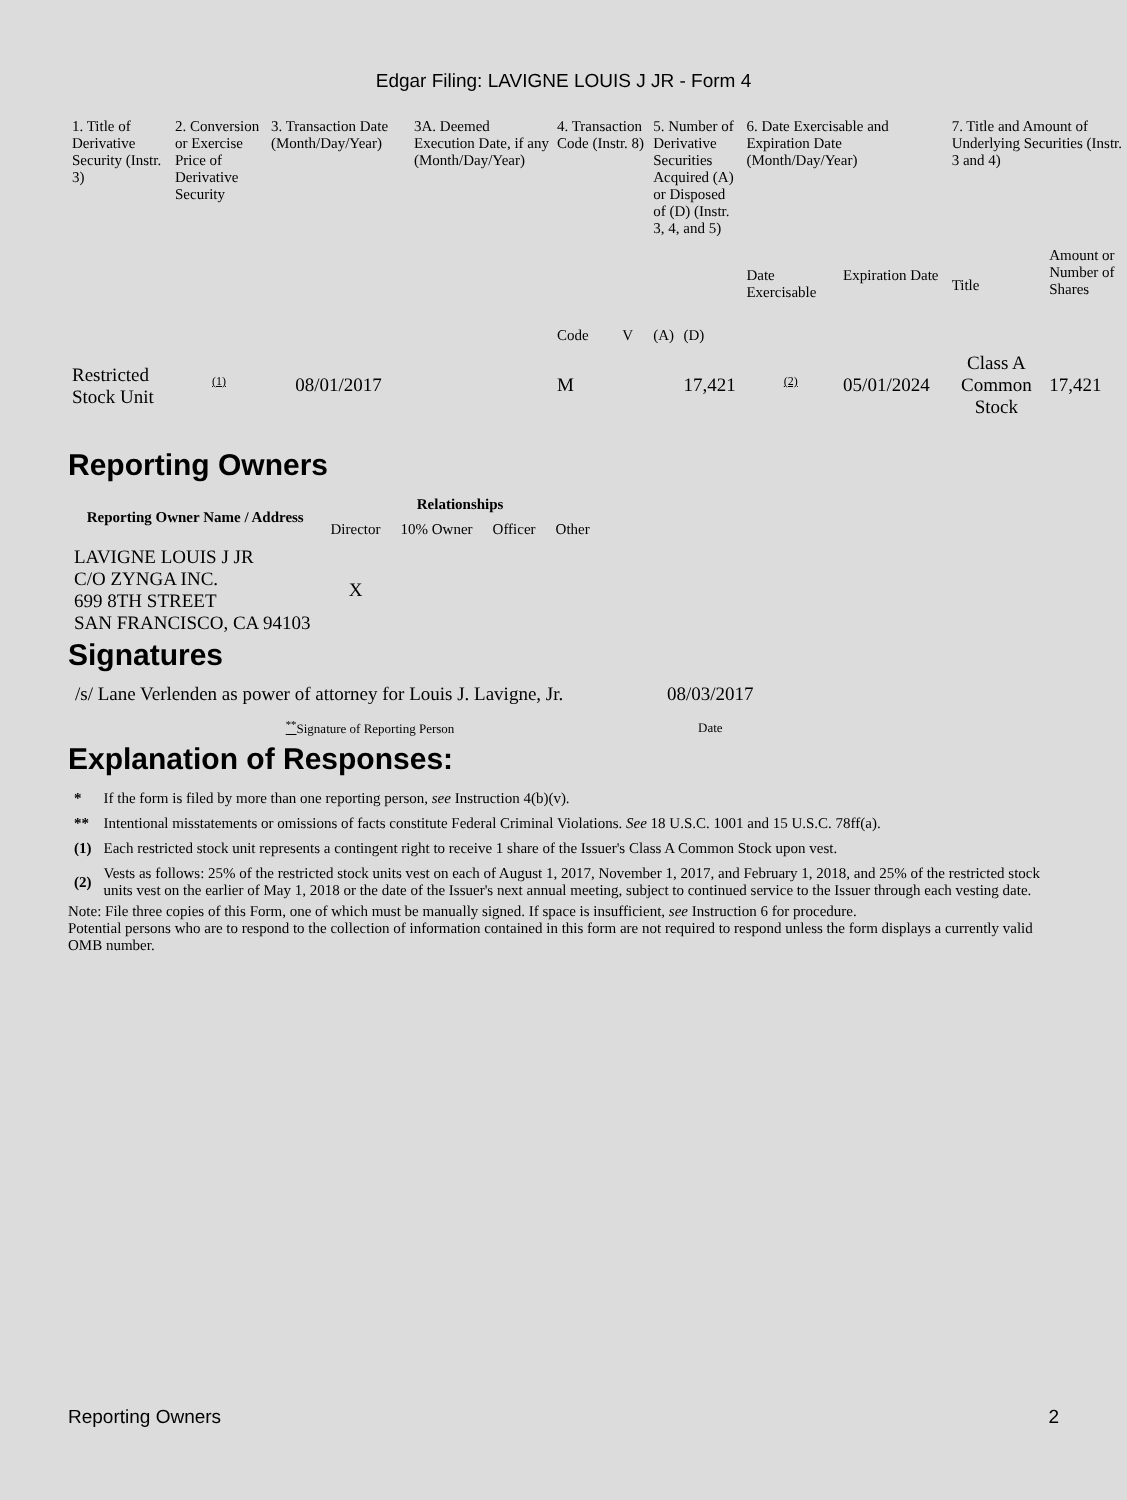Edgar Filing: LAVIGNE LOUIS J JR - Form 4
| 1. Title of Derivative Security (Instr. 3) | 2. Conversion or Exercise Price of Derivative Security | 3. Transaction Date (Month/Day/Year) | 3A. Deemed Execution Date, if any (Month/Day/Year) | 4. Transaction Code (Instr. 8) | | 5. Number of Derivative Securities Acquired (A) or Disposed of (D) (Instr. 3, 4, and 5) | | 6. Date Exercisable and Expiration Date (Month/Day/Year) | | 7. Title and Amount of Underlying Securities (Instr. 3 and 4) | |
| --- | --- | --- | --- | --- | --- | --- | --- | --- | --- | --- | --- |
| | | | | Code | V | (A) | (D) | Date Exercisable | Expiration Date | Title | Amount or Number of Shares |
| Restricted Stock Unit | (1) | 08/01/2017 | | M | | | 17,421 | (2) | 05/01/2024 | Class A Common Stock | 17,421 |
Reporting Owners
| Reporting Owner Name / Address | Relationships | | | |
| --- | --- | --- | --- | --- |
| | Director | 10% Owner | Officer | Other |
| LAVIGNE LOUIS J JR C/O ZYNGA INC. 699 8TH STREET SAN FRANCISCO, CA 94103 | X | | | |
Signatures
| /s/ Lane Verlenden as power of attorney for Louis J. Lavigne, Jr. | 08/03/2017 |
| <sup>**</sup> Signature of Reporting Person | Date |
Explanation of Responses:
| * | If the form is filed by more than one reporting person, see Instruction 4(b)(v). |
| ** | Intentional misstatements or omissions of facts constitute Federal Criminal Violations. See 18 U.S.C. 1001 and 15 U.S.C. 78ff(a). |
| (1) | Each restricted stock unit represents a contingent right to receive 1 share of the Issuer's Class A Common Stock upon vest. |
| (2) | Vests as follows: 25% of the restricted stock units vest on each of August 1, 2017, November 1, 2017, and February 1, 2018, and 25% of the restricted stock units vest on the earlier of May 1, 2018 or the date of the Issuer's next annual meeting, subject to continued service to the Issuer through each vesting date. |
Note: File three copies of this Form, one of which must be manually signed. If space is insufficient, see Instruction 6 for procedure.
Potential persons who are to respond to the collection of information contained in this form are not required to respond unless the form displays a currently valid OMB number.
Reporting Owners 2